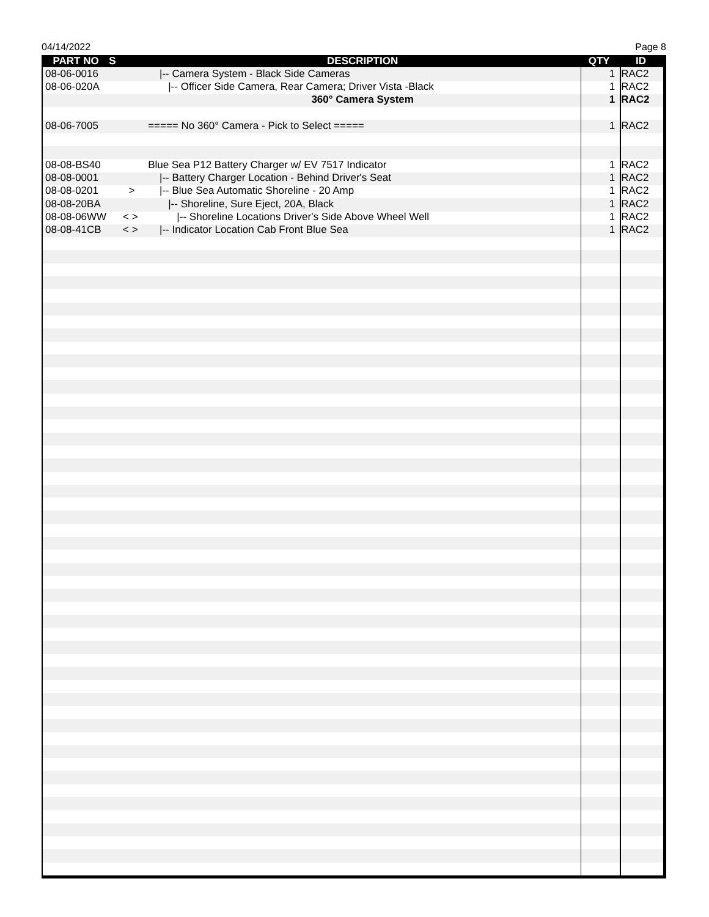04/14/2022 Page 8
| PART NO | S | DESCRIPTION | QTY | ID |
| --- | --- | --- | --- | --- |
| 08-06-0016 | | /-- Camera System - Black Side Cameras | 1 | RAC2 |
| 08-06-020A | | /-- Officer Side Camera, Rear Camera; Driver Vista -Black | 1 | RAC2 |
| | | 360° Camera System | 1 | RAC2 |
| 08-06-7005 | | ===== No 360° Camera - Pick to Select ===== | 1 | RAC2 |
| 08-08-BS40 | | Blue Sea P12 Battery Charger w/ EV 7517 Indicator | 1 | RAC2 |
| 08-08-0001 | | /-- Battery Charger Location - Behind Driver's Seat | 1 | RAC2 |
| 08-08-0201 | > | /-- Blue Sea Automatic Shoreline - 20 Amp | 1 | RAC2 |
| 08-08-20BA | | /-- Shoreline, Sure Eject, 20A, Black | 1 | RAC2 |
| 08-08-06WW | < > | /-- Shoreline Locations Driver's Side Above Wheel Well | 1 | RAC2 |
| 08-08-41CB | < > | /-- Indicator Location Cab Front Blue Sea | 1 | RAC2 |